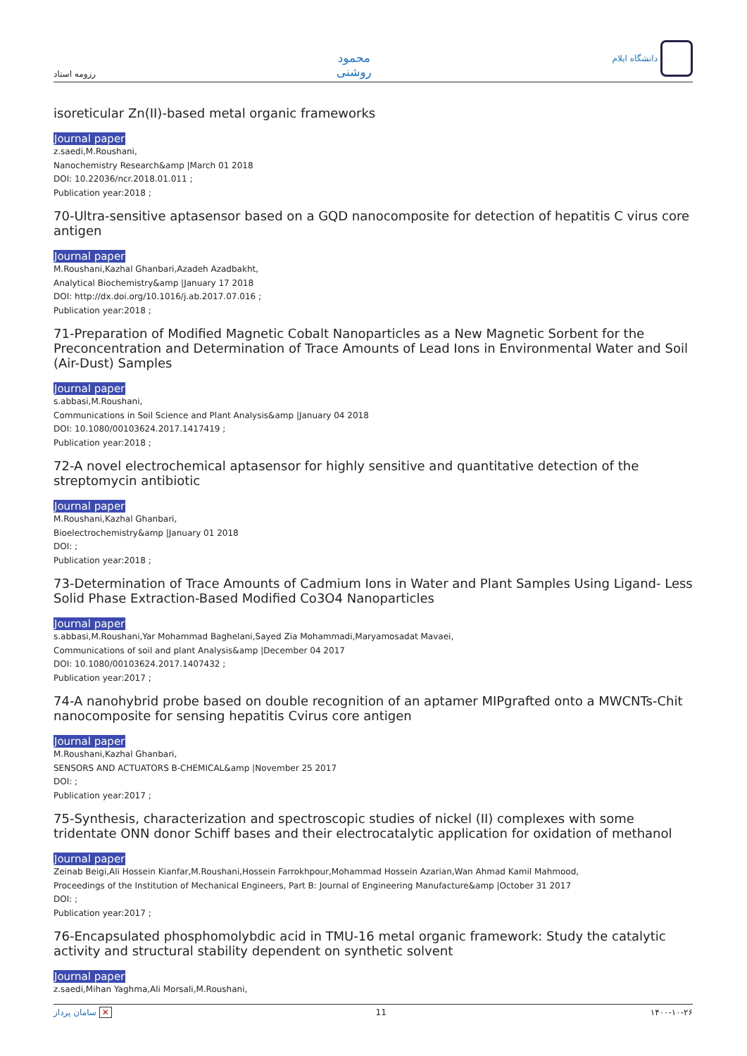رزومه استاد
محمود
روشنی
دانشگاه ایلام
isoreticular Zn(II)-based metal organic frameworks
Journal paper
z.saedi,M.Roushani,
Nanochemistry Research&amp |March 01 2018
DOI: 10.22036/ncr.2018.01.011 ;
Publication year:2018 ;
70-Ultra-sensitive aptasensor based on a GQD nanocomposite for detection of hepatitis C virus core antigen
Journal paper
M.Roushani,Kazhal Ghanbari,Azadeh Azadbakht,
Analytical Biochemistry&amp |January 17 2018
DOI: http://dx.doi.org/10.1016/j.ab.2017.07.016 ;
Publication year:2018 ;
71-Preparation of Modified Magnetic Cobalt Nanoparticles as a New Magnetic Sorbent for the Preconcentration and Determination of Trace Amounts of Lead Ions in Environmental Water and Soil (Air-Dust) Samples
Journal paper
s.abbasi,M.Roushani,
Communications in Soil Science and Plant Analysis&amp |January 04 2018
DOI: 10.1080/00103624.2017.1417419 ;
Publication year:2018 ;
72-A novel electrochemical aptasensor for highly sensitive and quantitative detection of the streptomycin antibiotic
Journal paper
M.Roushani,Kazhal Ghanbari,
Bioelectrochemistry&amp |January 01 2018
DOI: ;
Publication year:2018 ;
73-Determination of Trace Amounts of Cadmium Ions in Water and Plant Samples Using Ligand- Less Solid Phase Extraction-Based Modified Co3O4 Nanoparticles
Journal paper
s.abbasi,M.Roushani,Yar Mohammad Baghelani,Sayed Zia Mohammadi,Maryamosadat Mavaei,
Communications of soil and plant Analysis&amp |December 04 2017
DOI: 10.1080/00103624.2017.1407432 ;
Publication year:2017 ;
74-A nanohybrid probe based on double recognition of an aptamer MIPgrafted onto a MWCNTs-Chit nanocomposite for sensing hepatitis Cvirus core antigen
Journal paper
M.Roushani,Kazhal Ghanbari,
SENSORS AND ACTUATORS B-CHEMICAL&amp |November 25 2017
DOI: ;
Publication year:2017 ;
75-Synthesis, characterization and spectroscopic studies of nickel (II) complexes with some tridentate ONN donor Schiff bases and their electrocatalytic application for oxidation of methanol
Journal paper
Zeinab Beigi,Ali Hossein Kianfar,M.Roushani,Hossein Farrokhpour,Mohammad Hossein Azarian,Wan Ahmad Kamil Mahmood,
Proceedings of the Institution of Mechanical Engineers, Part B: Journal of Engineering Manufacture&amp |October 31 2017
DOI: ;
Publication year:2017 ;
76-Encapsulated phosphomolybdic acid in TMU-16 metal organic framework: Study the catalytic activity and structural stability dependent on synthetic solvent
Journal paper
z.saedi,Mihan Yaghma,Ali Morsali,M.Roushani,
سامان پرداز ✕ 11 ۱۴۰۰-۱۰-۲۶